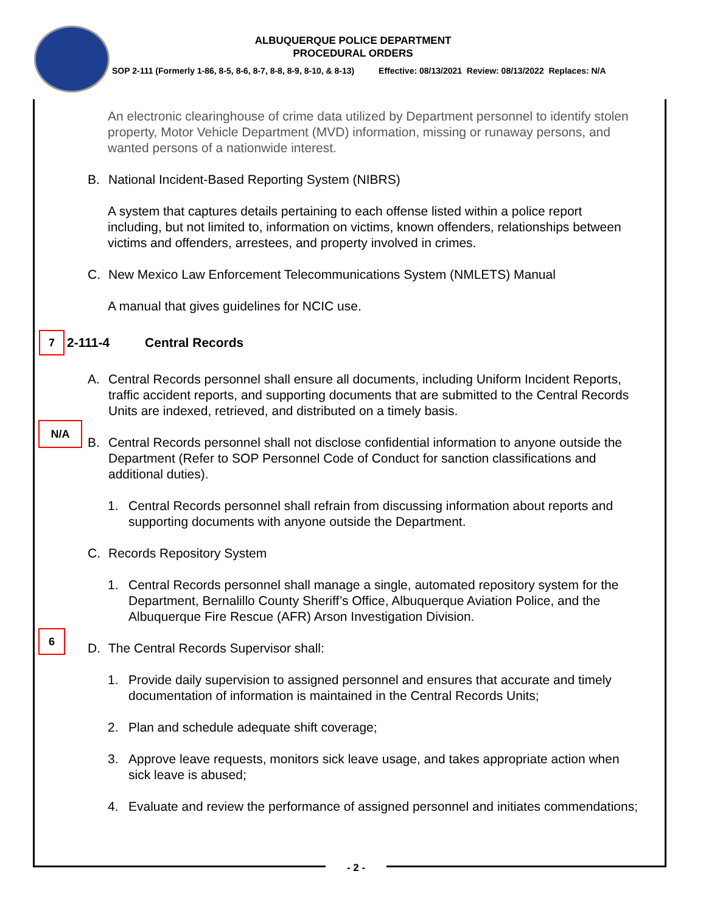ALBUQUERQUE POLICE DEPARTMENT
PROCEDURAL ORDERS
SOP 2-111 (Formerly 1-86, 8-5, 8-6, 8-7, 8-8, 8-9, 8-10, & 8-13) Effective: 08/13/2021 Review: 08/13/2022 Replaces: N/A
An electronic clearinghouse of crime data utilized by Department personnel to identify stolen property, Motor Vehicle Department (MVD) information, missing or runaway persons, and wanted persons of a nationwide interest.
B. National Incident-Based Reporting System (NIBRS)
A system that captures details pertaining to each offense listed within a police report including, but not limited to, information on victims, known offenders, relationships between victims and offenders, arrestees, and property involved in crimes.
C. New Mexico Law Enforcement Telecommunications System (NMLETS) Manual
A manual that gives guidelines for NCIC use.
7 2-111-4 Central Records
A. Central Records personnel shall ensure all documents, including Uniform Incident Reports, traffic accident reports, and supporting documents that are submitted to the Central Records Units are indexed, retrieved, and distributed on a timely basis.
B. Central Records personnel shall not disclose confidential information to anyone outside the Department (Refer to SOP Personnel Code of Conduct for sanction classifications and additional duties).
1. Central Records personnel shall refrain from discussing information about reports and supporting documents with anyone outside the Department.
C. Records Repository System
1. Central Records personnel shall manage a single, automated repository system for the Department, Bernalillo County Sheriff’s Office, Albuquerque Aviation Police, and the Albuquerque Fire Rescue (AFR) Arson Investigation Division.
D. The Central Records Supervisor shall:
1. Provide daily supervision to assigned personnel and ensures that accurate and timely documentation of information is maintained in the Central Records Units;
2. Plan and schedule adequate shift coverage;
3. Approve leave requests, monitors sick leave usage, and takes appropriate action when sick leave is abused;
4. Evaluate and review the performance of assigned personnel and initiates commendations;
N/A
6
- 2 -